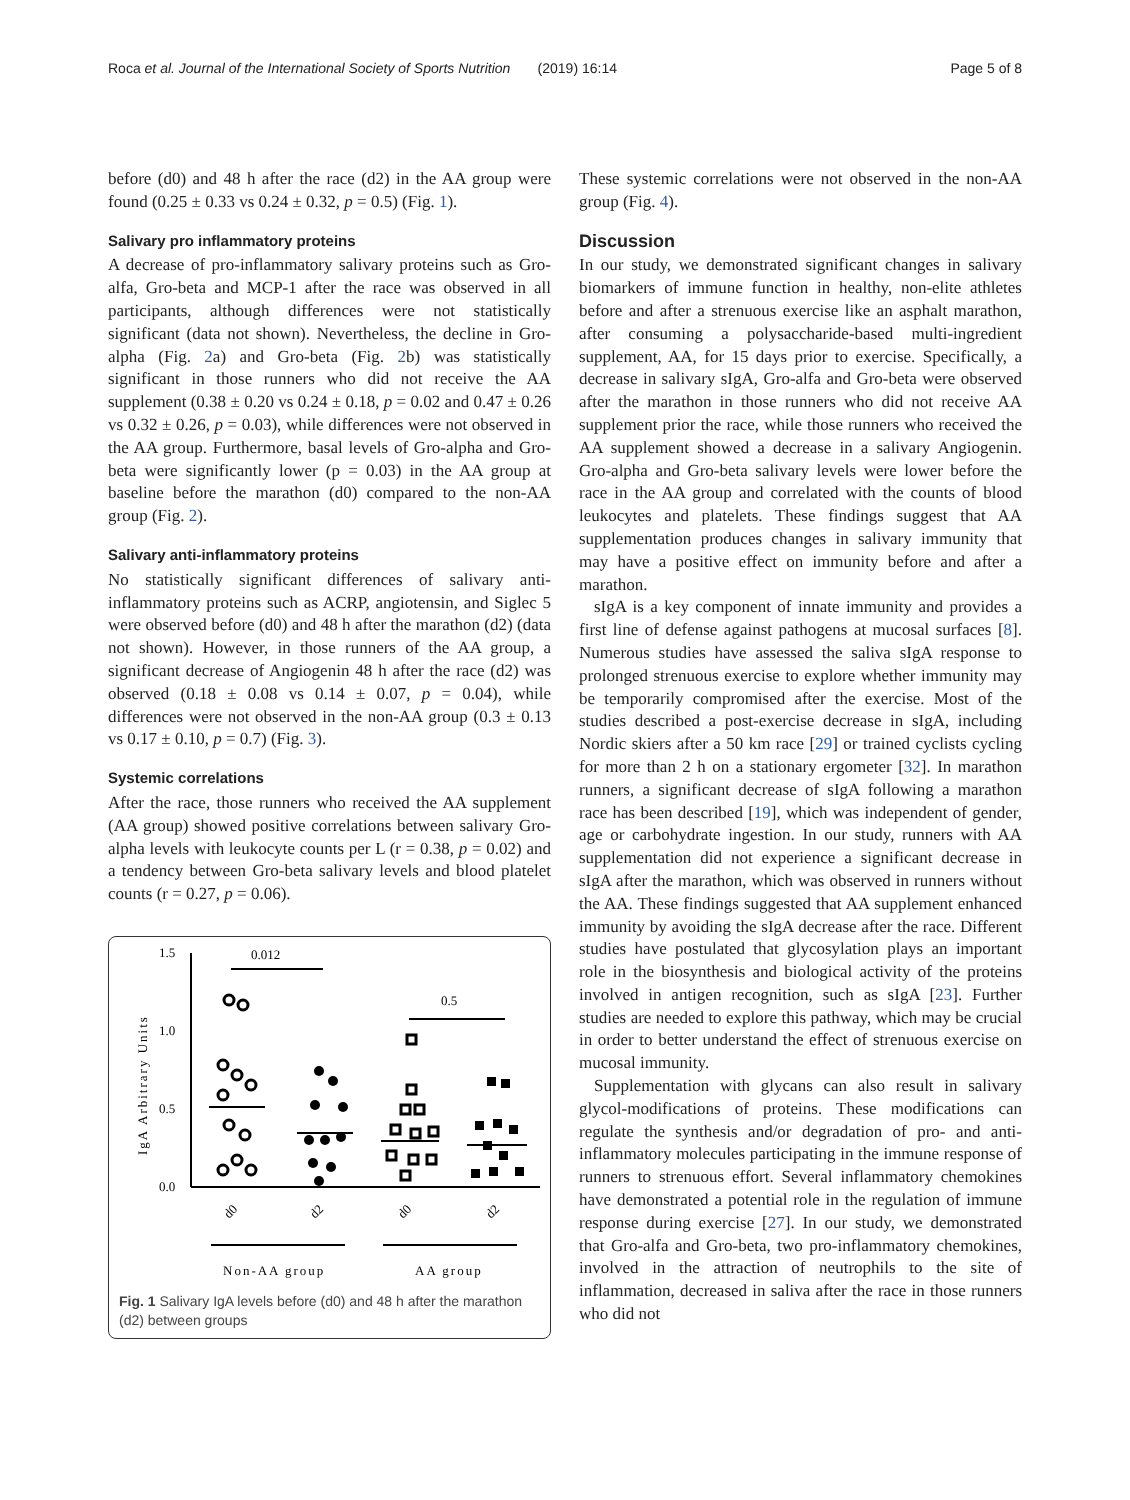Roca et al. Journal of the International Society of Sports Nutrition (2019) 16:14 Page 5 of 8
before (d0) and 48 h after the race (d2) in the AA group were found (0.25 ± 0.33 vs 0.24 ± 0.32, p = 0.5) (Fig. 1).
Salivary pro inflammatory proteins
A decrease of pro-inflammatory salivary proteins such as Gro-alfa, Gro-beta and MCP-1 after the race was observed in all participants, although differences were not statistically significant (data not shown). Nevertheless, the decline in Gro-alpha (Fig. 2a) and Gro-beta (Fig. 2b) was statistically significant in those runners who did not receive the AA supplement (0.38 ± 0.20 vs 0.24 ± 0.18, p = 0.02 and 0.47 ± 0.26 vs 0.32 ± 0.26, p = 0.03), while differences were not observed in the AA group. Furthermore, basal levels of Gro-alpha and Gro-beta were significantly lower (p = 0.03) in the AA group at baseline before the marathon (d0) compared to the non-AA group (Fig. 2).
Salivary anti-inflammatory proteins
No statistically significant differences of salivary anti-inflammatory proteins such as ACRP, angiotensin, and Siglec 5 were observed before (d0) and 48 h after the marathon (d2) (data not shown). However, in those runners of the AA group, a significant decrease of Angiogenin 48 h after the race (d2) was observed (0.18 ± 0.08 vs 0.14 ± 0.07, p = 0.04), while differences were not observed in the non-AA group (0.3 ± 0.13 vs 0.17 ± 0.10, p = 0.7) (Fig. 3).
Systemic correlations
After the race, those runners who received the AA supplement (AA group) showed positive correlations between salivary Gro-alpha levels with leukocyte counts per L (r = 0.38, p = 0.02) and a tendency between Gro-beta salivary levels and blood platelet counts (r = 0.27, p = 0.06).
1.5
1.0
0.5
0.0
IgA Arbitrary Units
0.012
0.5
d0
d2
d0
d2
Non-AA group
AA group
Fig. 1 Salivary IgA levels before (d0) and 48 h after the marathon (d2) between groups
These systemic correlations were not observed in the non-AA group (Fig. 4).
Discussion
In our study, we demonstrated significant changes in salivary biomarkers of immune function in healthy, non-elite athletes before and after a strenuous exercise like an asphalt marathon, after consuming a polysaccharide-based multi-ingredient supplement, AA, for 15 days prior to exercise. Specifically, a decrease in salivary sIgA, Gro-alfa and Gro-beta were observed after the marathon in those runners who did not receive AA supplement prior the race, while those runners who received the AA supplement showed a decrease in a salivary Angiogenin. Gro-alpha and Gro-beta salivary levels were lower before the race in the AA group and correlated with the counts of blood leukocytes and platelets. These findings suggest that AA supplementation produces changes in salivary immunity that may have a positive effect on immunity before and after a marathon.
sIgA is a key component of innate immunity and provides a first line of defense against pathogens at mucosal surfaces [8]. Numerous studies have assessed the saliva sIgA response to prolonged strenuous exercise to explore whether immunity may be temporarily compromised after the exercise. Most of the studies described a post-exercise decrease in sIgA, including Nordic skiers after a 50 km race [29] or trained cyclists cycling for more than 2 h on a stationary ergometer [32]. In marathon runners, a significant decrease of sIgA following a marathon race has been described [19], which was independent of gender, age or carbohydrate ingestion. In our study, runners with AA supplementation did not experience a significant decrease in sIgA after the marathon, which was observed in runners without the AA. These findings suggested that AA supplement enhanced immunity by avoiding the sIgA decrease after the race. Different studies have postulated that glycosylation plays an important role in the biosynthesis and biological activity of the proteins involved in antigen recognition, such as sIgA [23]. Further studies are needed to explore this pathway, which may be crucial in order to better understand the effect of strenuous exercise on mucosal immunity.
Supplementation with glycans can also result in salivary glycol-modifications of proteins. These modifications can regulate the synthesis and/or degradation of pro- and anti-inflammatory molecules participating in the immune response of runners to strenuous effort. Several inflammatory chemokines have demonstrated a potential role in the regulation of immune response during exercise [27]. In our study, we demonstrated that Gro-alfa and Gro-beta, two pro-inflammatory chemokines, involved in the attraction of neutrophils to the site of inflammation, decreased in saliva after the race in those runners who did not